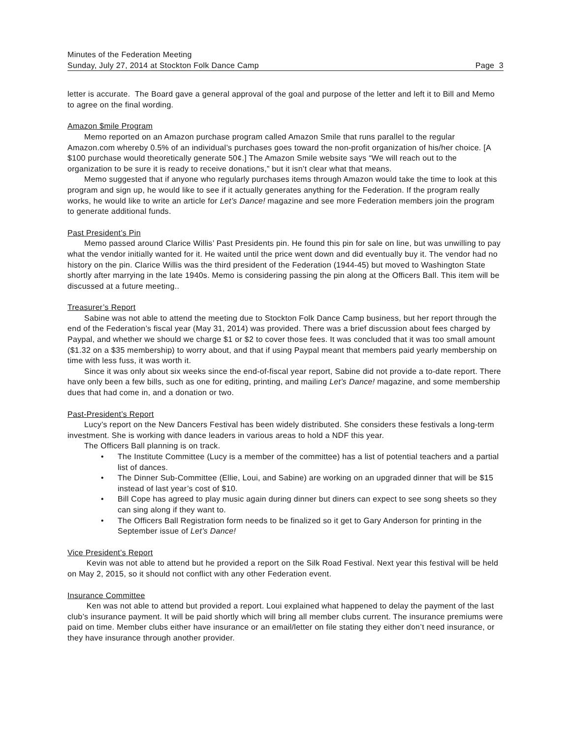Minutes of the Federation Meeting
Sunday, July 27, 2014 at Stockton Folk Dance Camp Page 3
letter is accurate. The Board gave a general approval of the goal and purpose of the letter and left it to Bill and Memo to agree on the final wording.
Amazon $mile Program
Memo reported on an Amazon purchase program called Amazon Smile that runs parallel to the regular Amazon.com whereby 0.5% of an individual’s purchases goes toward the non-profit organization of his/her choice. [A $100 purchase would theoretically generate 50¢.] The Amazon Smile website says “We will reach out to the organization to be sure it is ready to receive donations,” but it isn’t clear what that means.
Memo suggested that if anyone who regularly purchases items through Amazon would take the time to look at this program and sign up, he would like to see if it actually generates anything for the Federation. If the program really works, he would like to write an article for Let’s Dance! magazine and see more Federation members join the program to generate additional funds.
Past President’s Pin
Memo passed around Clarice Willis’ Past Presidents pin. He found this pin for sale on line, but was unwilling to pay what the vendor initially wanted for it. He waited until the price went down and did eventually buy it. The vendor had no history on the pin. Clarice Willis was the third president of the Federation (1944-45) but moved to Washington State shortly after marrying in the late 1940s. Memo is considering passing the pin along at the Officers Ball. This item will be discussed at a future meeting..
Treasurer’s Report
Sabine was not able to attend the meeting due to Stockton Folk Dance Camp business, but her report through the end of the Federation’s fiscal year (May 31, 2014) was provided. There was a brief discussion about fees charged by Paypal, and whether we should we charge $1 or $2 to cover those fees. It was concluded that it was too small amount ($1.32 on a $35 membership) to worry about, and that if using Paypal meant that members paid yearly membership on time with less fuss, it was worth it.
Since it was only about six weeks since the end-of-fiscal year report, Sabine did not provide a to-date report. There have only been a few bills, such as one for editing, printing, and mailing Let’s Dance! magazine, and some membership dues that had come in, and a donation or two.
Past-President’s Report
Lucy’s report on the New Dancers Festival has been widely distributed. She considers these festivals a long-term investment. She is working with dance leaders in various areas to hold a NDF this year.
The Officers Ball planning is on track.
• The Institute Committee (Lucy is a member of the committee) has a list of potential teachers and a partial list of dances.
• The Dinner Sub-Committee (Ellie, Loui, and Sabine) are working on an upgraded dinner that will be $15 instead of last year’s cost of $10.
• Bill Cope has agreed to play music again during dinner but diners can expect to see song sheets so they can sing along if they want to.
• The Officers Ball Registration form needs to be finalized so it get to Gary Anderson for printing in the September issue of Let’s Dance!
Vice President’s Report
Kevin was not able to attend but he provided a report on the Silk Road Festival. Next year this festival will be held on May 2, 2015, so it should not conflict with any other Federation event.
Insurance Committee
Ken was not able to attend but provided a report. Loui explained what happened to delay the payment of the last club’s insurance payment. It will be paid shortly which will bring all member clubs current. The insurance premiums were paid on time. Member clubs either have insurance or an email/letter on file stating they either don’t need insurance, or they have insurance through another provider.